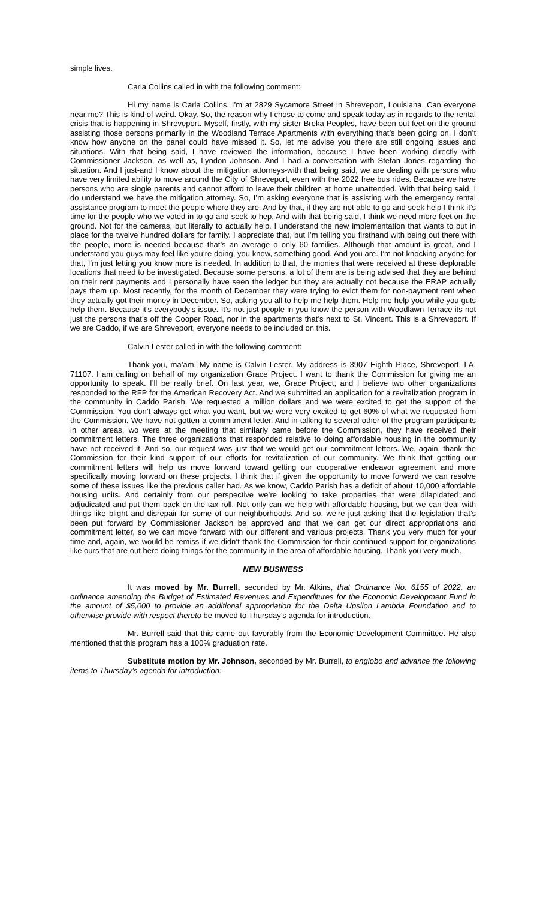simple lives.
Carla Collins called in with the following comment:
Hi my name is Carla Collins. I’m at 2829 Sycamore Street in Shreveport, Louisiana. Can everyone hear me? This is kind of weird. Okay. So, the reason why I chose to come and speak today as in regards to the rental crisis that is happening in Shreveport. Myself, firstly, with my sister Breka Peoples, have been out feet on the ground assisting those persons primarily in the Woodland Terrace Apartments with everything that’s been going on. I don’t know how anyone on the panel could have missed it. So, let me advise you there are still ongoing issues and situations. With that being said, I have reviewed the information, because I have been working directly with Commissioner Jackson, as well as, Lyndon Johnson. And I had a conversation with Stefan Jones regarding the situation. And I just-and I know about the mitigation attorneys-with that being said, we are dealing with persons who have very limited ability to move around the City of Shreveport, even with the 2022 free bus rides. Because we have persons who are single parents and cannot afford to leave their children at home unattended. With that being said, I do understand we have the mitigation attorney. So, I’m asking everyone that is assisting with the emergency rental assistance program to meet the people where they are. And by that, if they are not able to go and seek help I think it’s time for the people who we voted in to go and seek to hep. And with that being said, I think we need more feet on the ground. Not for the cameras, but literally to actually help. I understand the new implementation that wants to put in place for the twelve hundred dollars for family. I appreciate that, but I’m telling you firsthand with being out there with the people, more is needed because that’s an average o only 60 families. Although that amount is great, and I understand you guys may feel like you’re doing, you know, something good. And you are. I’m not knocking anyone for that, I’m just letting you know more is needed. In addition to that, the monies that were received at these deplorable locations that need to be investigated. Because some persons, a lot of them are is being advised that they are behind on their rent payments and I personally have seen the ledger but they are actually not because the ERAP actually pays them up. Most recently, for the month of December they were trying to evict them for non-payment rent when they actually got their money in December. So, asking you all to help me help them. Help me help you while you guts help them. Because it’s everybody’s issue. It’s not just people in you know the person with Woodlawn Terrace its not just the persons that’s off the Cooper Road, nor in the apartments that’s next to St. Vincent. This is a Shreveport. If we are Caddo, if we are Shreveport, everyone needs to be included on this.
Calvin Lester called in with the following comment:
Thank you, ma’am. My name is Calvin Lester. My address is 3907 Eighth Place, Shreveport, LA, 71107. I am calling on behalf of my organization Grace Project. I want to thank the Commission for giving me an opportunity to speak. I’ll be really brief. On last year, we, Grace Project, and I believe two other organizations responded to the RFP for the American Recovery Act. And we submitted an application for a revitalization program in the community in Caddo Parish. We requested a million dollars and we were excited to get the support of the Commission. You don’t always get what you want, but we were very excited to get 60% of what we requested from the Commission. We have not gotten a commitment letter. And in talking to several other of the program participants in other areas, wo were at the meeting that similarly came before the Commission, they have received their commitment letters. The three organizations that responded relative to doing affordable housing in the community have not received it. And so, our request was just that we would get our commitment letters. We, again, thank the Commission for their kind support of our efforts for revitalization of our community. We think that getting our commitment letters will help us move forward toward getting our cooperative endeavor agreement and more specifically moving forward on these projects. I think that if given the opportunity to move forward we can resolve some of these issues like the previous caller had. As we know, Caddo Parish has a deficit of about 10,000 affordable housing units. And certainly from our perspective we’re looking to take properties that were dilapidated and adjudicated and put them back on the tax roll. Not only can we help with affordable housing, but we can deal with things like blight and disrepair for some of our neighborhoods. And so, we’re just asking that the legislation that’s been put forward by Commissioner Jackson be approved and that we can get our direct appropriations and commitment letter, so we can move forward with our different and various projects. Thank you very much for your time and, again, we would be remiss if we didn’t thank the Commission for their continued support for organizations like ours that are out here doing things for the community in the area of affordable housing. Thank you very much.
NEW BUSINESS
It was moved by Mr. Burrell, seconded by Mr. Atkins, that Ordinance No. 6155 of 2022, an ordinance amending the Budget of Estimated Revenues and Expenditures for the Economic Development Fund in the amount of $5,000 to provide an additional appropriation for the Delta Upsilon Lambda Foundation and to otherwise provide with respect thereto be moved to Thursday’s agenda for introduction.
Mr. Burrell said that this came out favorably from the Economic Development Committee. He also mentioned that this program has a 100% graduation rate.
Substitute motion by Mr. Johnson, seconded by Mr. Burrell, to englobo and advance the following items to Thursday’s agenda for introduction: